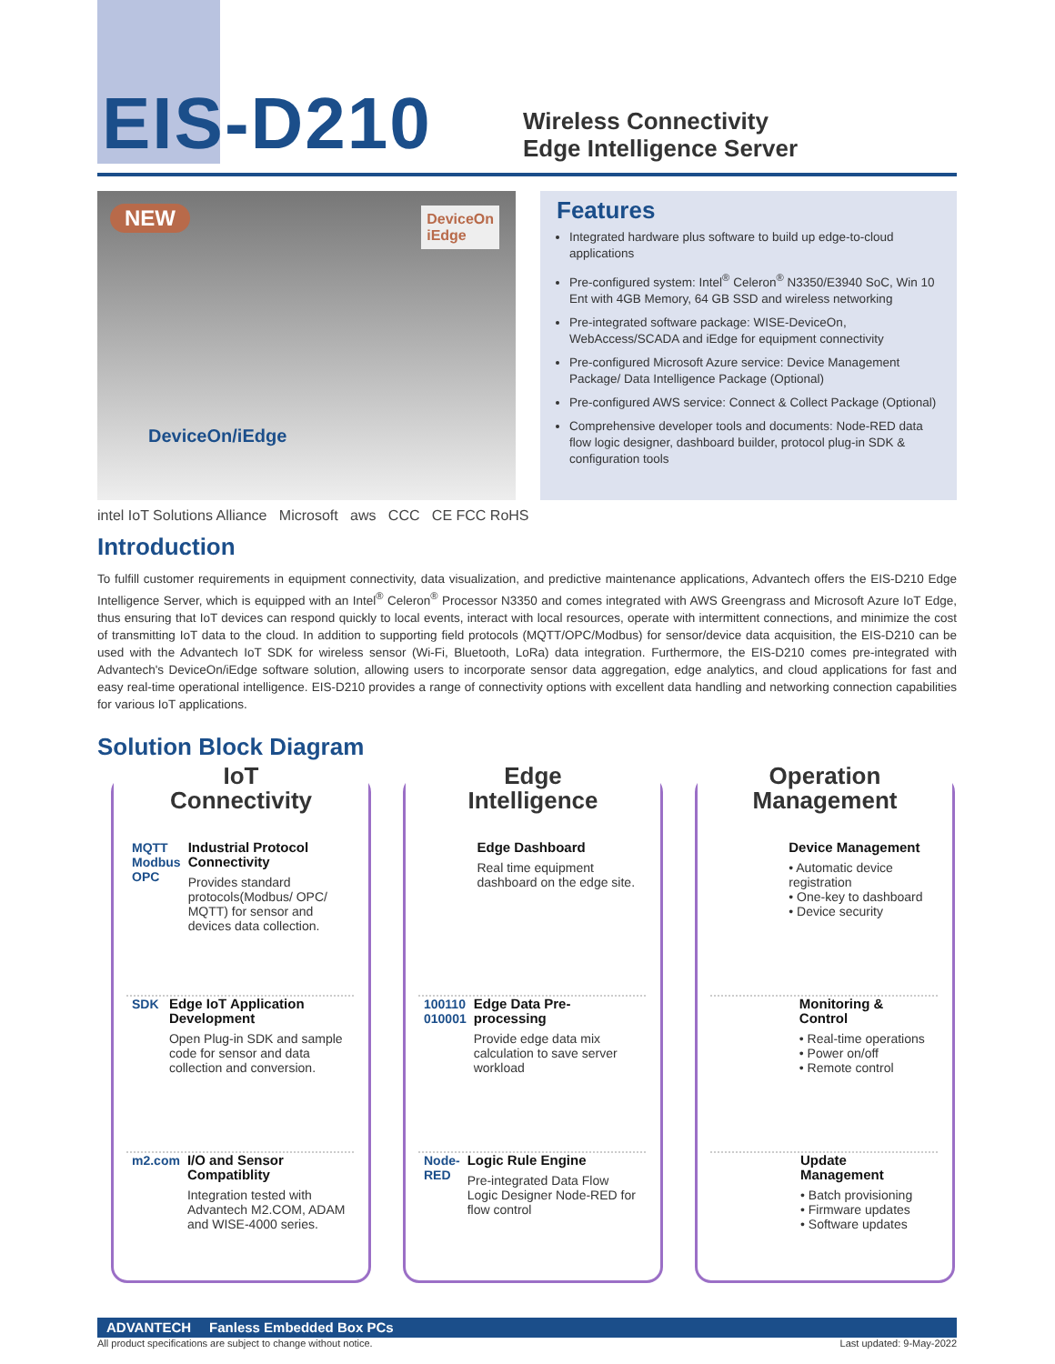EIS-D210
Wireless Connectivity
Edge Intelligence Server
NEW
DeviceOn
iEdge
DeviceOn/iEdge
Features
Integrated hardware plus software to build up edge-to-cloud applications
Pre-configured system: Intel<sup>®</sup> Celeron<sup>®</sup> N3350/E3940 SoC, Win 10 Ent with 4GB Memory, 64 GB SSD and wireless networking
Pre-integrated software package: WISE-DeviceOn, WebAccess/SCADA and iEdge for equipment connectivity
Pre-configured Microsoft Azure service: Device Management Package/ Data Intelligence Package (Optional)
Pre-configured AWS service: Connect & Collect Package (Optional)
Comprehensive developer tools and documents: Node-RED data flow logic designer, dashboard builder, protocol plug-in SDK & configuration tools
intel IoT Solutions Alliance Microsoft aws CCC CE FCC RoHS
Introduction
To fulfill customer requirements in equipment connectivity, data visualization, and predictive maintenance applications, Advantech offers the EIS-D210 Edge Intelligence Server, which is equipped with an Intel<sup>®</sup> Celeron<sup>®</sup> Processor N3350 and comes integrated with AWS Greengrass and Microsoft Azure IoT Edge, thus ensuring that IoT devices can respond quickly to local events, interact with local resources, operate with intermittent connections, and minimize the cost of transmitting IoT data to the cloud. In addition to supporting field protocols (MQTT/OPC/Modbus) for sensor/device data acquisition, the EIS-D210 can be used with the Advantech IoT SDK for wireless sensor (Wi-Fi, Bluetooth, LoRa) data integration. Furthermore, the EIS-D210 comes pre-integrated with Advantech's DeviceOn/iEdge software solution, allowing users to incorporate sensor data aggregation, edge analytics, and cloud applications for fast and easy real-time operational intelligence. EIS-D210 provides a range of connectivity options with excellent data handling and networking connection capabilities for various IoT applications.
Solution Block Diagram
IoT
Connectivity
MQTT
Modbus
OPC
Industrial Protocol Connectivity
Provides standard protocols(Modbus/ OPC/ MQTT) for sensor and devices data collection.
SDK
Edge IoT Application Development
Open Plug-in SDK and sample code for sensor and data collection and conversion.
m2.com
I/O and Sensor Compatiblity
Integration tested with Advantech M2.COM, ADAM and WISE-4000 series.
Edge
Intelligence
Edge Dashboard
Real time equipment dashboard on the edge site.
100110 010001
Edge Data Pre-processing
Provide edge data mix calculation to save server workload
Node-RED
Logic Rule Engine
Pre-integrated Data Flow Logic Designer Node-RED for flow control
Operation
Management
Device Management
• Automatic device registration
• One-key to dashboard
• Device security
Monitoring & Control
• Real-time operations
• Power on/off
• Remote control
Update Management
• Batch provisioning
• Firmware updates
• Software updates
ADVANTECH Fanless Embedded Box PCs
All product specifications are subject to change without notice. Last updated: 9-May-2022